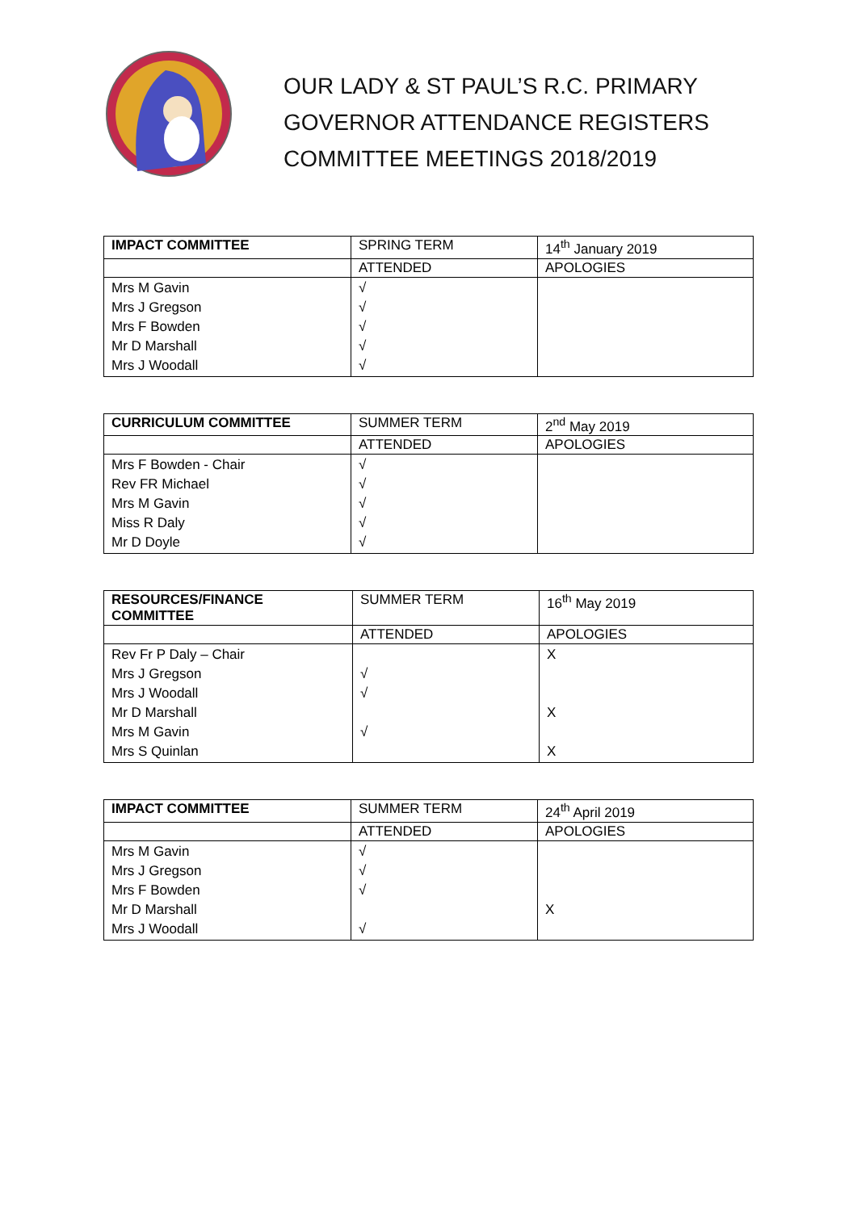OUR LADY & ST PAUL’S R.C. PRIMARY
GOVERNOR ATTENDANCE REGISTERS
COMMITTEE MEETINGS 2018/2019
| IMPACT COMMITTEE | SPRING TERM | 14<sup>th</sup> January 2019 |
| --- | --- | --- |
| | ATTENDED | APOLOGIES |
| Mrs M Gavin Mrs J Gregson Mrs F Bowden Mr D Marshall Mrs J Woodall | √ √ √ √ √ | |
| CURRICULUM COMMITTEE | SUMMER TERM | 2<sup>nd</sup> May 2019 |
| --- | --- | --- |
| | ATTENDED | APOLOGIES |
| Mrs F Bowden - Chair Rev FR Michael Mrs M Gavin Miss R Daly Mr D Doyle | √ √ √ √ √ | |
| RESOURCES/FINANCE COMMITTEE | SUMMER TERM | 16<sup>th</sup> May 2019 |
| --- | --- | --- |
| | ATTENDED | APOLOGIES |
| Rev Fr P Daly – Chair Mrs J Gregson Mrs J Woodall Mr D Marshall Mrs M Gavin Mrs S Quinlan | √ √ √ | X X X |
| IMPACT COMMITTEE | SUMMER TERM | 24<sup>th</sup> April 2019 |
| --- | --- | --- |
| | ATTENDED | APOLOGIES |
| Mrs M Gavin Mrs J Gregson Mrs F Bowden Mr D Marshall Mrs J Woodall | √ √ √ √ | X |